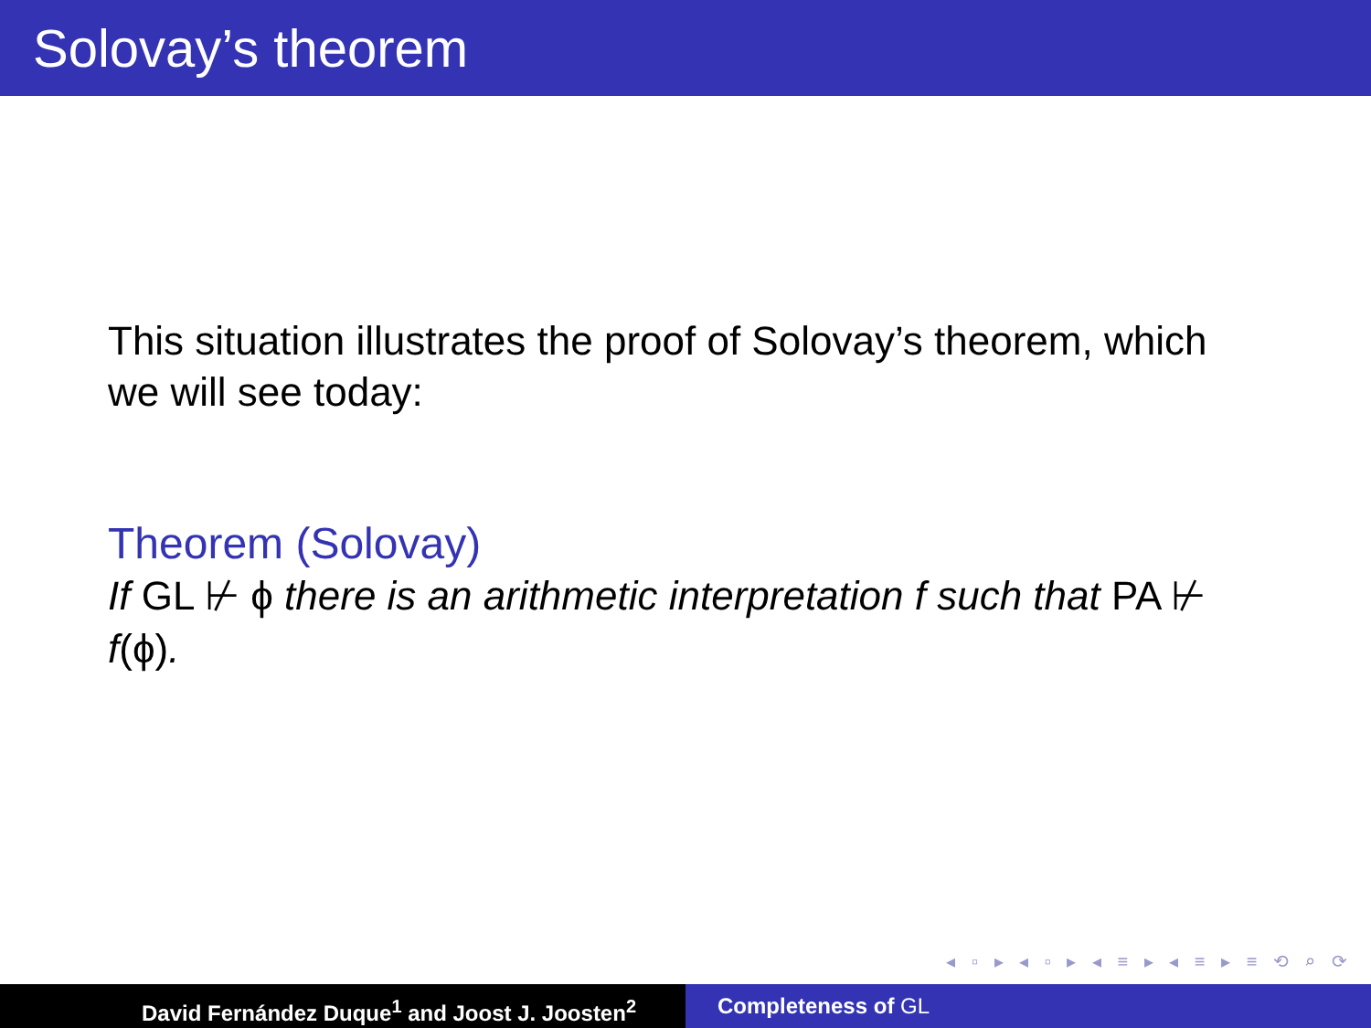Solovay’s theorem
This situation illustrates the proof of Solovay’s theorem, which we will see today:
Theorem (Solovay)
If GL ⊬ ϕ there is an arithmetic interpretation f such that PA ⊬ f(ϕ).
◂ ▫ ▸ ◂ ▫ ▸ ◂ ≡ ▸ ◂ ≡ ▸ ≡ ⟲ ⌕ ⟳
David Fernández Duque<sup>1</sup> and Joost J. Joosten<sup>2</sup> Completeness of GL